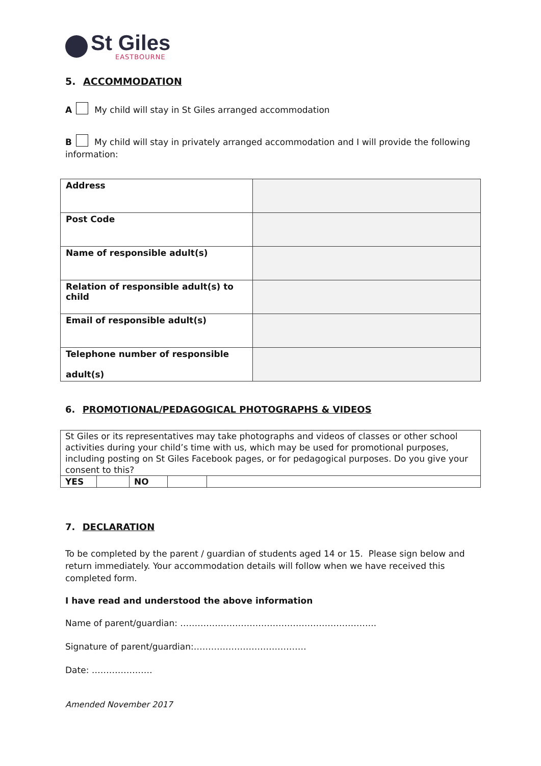St Giles
EASTBOURNE
5. ACCOMMODATION
A My child will stay in St Giles arranged accommodation
B My child will stay in privately arranged accommodation and I will provide the following information:
| Address | |
| Post Code | |
| Name of responsible adult(s) | |
| Relation of responsible adult(s) to child | |
| Email of responsible adult(s) | |
| Telephone number of responsible adult(s) | |
6. PROMOTIONAL/PEDAGOGICAL PHOTOGRAPHS & VIDEOS
| St Giles or its representatives may take photographs and videos of classes or other school activities during your child’s time with us, which may be used for promotional purposes, including posting on St Giles Facebook pages, or for pedagogical purposes. Do you give your consent to this? | | | | |
| YES | | NO | | |
7. DECLARATION
To be completed by the parent / guardian of students aged 14 or 15. Please sign below and return immediately. Your accommodation details will follow when we have received this completed form.
I have read and understood the above information
Name of parent/guardian: …………………………………………………………..
Signature of parent/guardian:…………………………………
Date: …………………
Amended November 2017